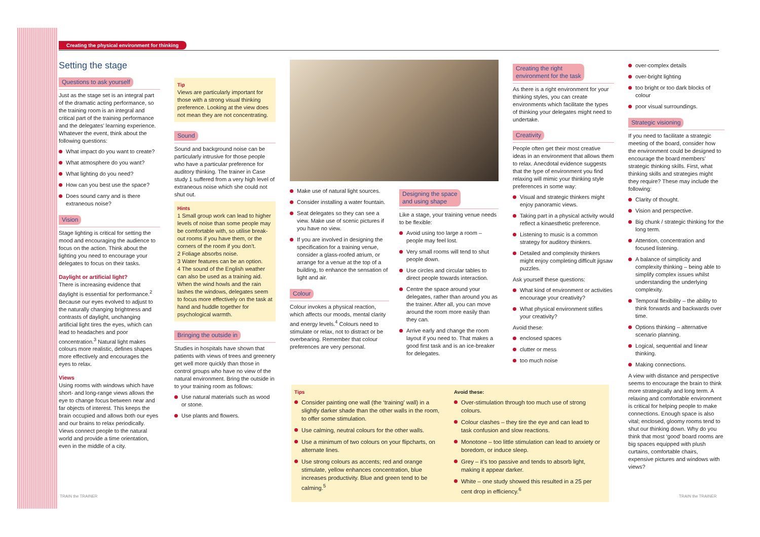Creating the physical environment for thinking
Setting the stage
Questions to ask yourself
Just as the stage set is an integral part of the dramatic acting performance, so the training room is an integral and critical part of the training performance and the delegates’ learning experience. Whatever the event, think about the following questions:
What impact do you want to create?
What atmosphere do you want?
What lighting do you need?
How can you best use the space?
Does sound carry and is there extraneous noise?
Vision
Stage lighting is critical for setting the mood and encouraging the audience to focus on the action. Think about the lighting you need to encourage your delegates to focus on their tasks.
Daylight or artificial light?
There is increasing evidence that daylight is essential for performance.<sup>2</sup> Because our eyes evolved to adjust to the naturally changing brightness and contrasts of daylight, unchanging artificial light tires the eyes, which can lead to headaches and poor concentration.<sup>3</sup> Natural light makes colours more realistic, defines shapes more effectively and encourages the eyes to relax.
Views
Using rooms with windows which have short- and long-range views allows the eye to change focus between near and far objects of interest. This keeps the brain occupied and allows both our eyes and our brains to relax periodically. Views connect people to the natural world and provide a time orientation, even in the middle of a city.
Tip
Views are particularly important for those with a strong visual thinking preference. Looking at the view does not mean they are not concentrating.
Sound
Sound and background noise can be particularly intrusive for those people who have a particular preference for auditory thinking. The trainer in Case study 1 suffered from a very high level of extraneous noise which she could not shut out.
Hints
1 Small group work can lead to higher levels of noise than some people may be comfortable with, so utilise break-out rooms if you have them, or the corners of the room if you don’t.
2 Foliage absorbs noise.
3 Water features can be an option.
4 The sound of the English weather can also be used as a training aid. When the wind howls and the rain lashes the windows, delegates seem to focus more effectively on the task at hand and huddle together for psychological warmth.
Bringing the outside in
Studies in hospitals have shown that patients with views of trees and greenery get well more quickly than those in control groups who have no view of the natural environment. Bring the outside in to your training room as follows:
Use natural materials such as wood or stone.
Use plants and flowers.
Make use of natural light sources.
Consider installing a water fountain.
Seat delegates so they can see a view. Make use of scenic pictures if you have no view.
If you are involved in designing the specification for a training venue, consider a glass-roofed atrium, or arrange for a venue at the top of a building, to enhance the sensation of light and air.
Colour
Colour invokes a physical reaction, which affects our moods, mental clarity and energy levels.<sup>4</sup> Colours need to stimulate or relax, not to distract or be overbearing. Remember that colour preferences are very personal.
Designing the space
and using shape
Like a stage, your training venue needs to be flexible:
Avoid using too large a room – people may feel lost.
Very small rooms will tend to shut people down.
Use circles and circular tables to direct people towards interaction.
Centre the space around your delegates, rather than around you as the trainer. After all, you can move around the room more easily than they can.
Arrive early and change the room layout if you need to. That makes a good first task and is an ice-breaker for delegates.
Creating the right
environment for the task
As there is a right environment for your thinking styles, you can create environments which facilitate the types of thinking your delegates might need to undertake.
Creativity
People often get their most creative ideas in an environment that allows them to relax. Anecdotal evidence suggests that the type of environment you find relaxing will mimic your thinking style preferences in some way:
Visual and strategic thinkers might enjoy panoramic views.
Taking part in a physical activity would reflect a kinaesthetic preference.
Listening to music is a common strategy for auditory thinkers.
Detailed and complexity thinkers might enjoy completing difficult jigsaw puzzles.
Ask yourself these questions:
What kind of environment or activities encourage your creativity?
What physical environment stifles your creativity?
Avoid these:
enclosed spaces
clutter or mess
too much noise
over-complex details
over-bright lighting
too bright or too dark blocks of colour
poor visual surroundings.
Strategic visioning
If you need to facilitate a strategic meeting of the board, consider how the environment could be designed to encourage the board members’ strategic thinking skills. First, what thinking skills and strategies might they require? These may include the following:
Clarity of thought.
Vision and perspective.
Big chunk / strategic thinking for the long term.
Attention, concentration and focused listening.
A balance of simplicity and complexity thinking – being able to simplify complex issues whilst understanding the underlying complexity.
Temporal flexibility – the ability to think forwards and backwards over time.
Options thinking – alternative scenario planning.
Logical, sequential and linear thinking.
Making connections.
A view with distance and perspective seems to encourage the brain to think more strategically and long term. A relaxing and comfortable environment is critical for helping people to make connections. Enough space is also vital; enclosed, gloomy rooms tend to shut our thinking down. Why do you think that most ‘good’ board rooms are big spaces equipped with plush curtains, comfortable chairs, expensive pictures and windows with views?
Tips
Consider painting one wall (the ‘training’ wall) in a slightly darker shade than the other walls in the room, to offer some stimulation.
Use calming, neutral colours for the other walls.
Use a minimum of two colours on your flipcharts, on alternate lines.
Use strong colours as accents; red and orange stimulate, yellow enhances concentration, blue increases productivity. Blue and green tend to be calming.<sup>5</sup>
Avoid these:
Over-stimulation through too much use of strong colours.
Colour clashes – they tire the eye and can lead to task confusion and slow reactions.
Monotone – too little stimulation can lead to anxiety or boredom, or induce sleep.
Grey – it’s too passive and tends to absorb light, making it appear darker.
White – one study showed this resulted in a 25 per cent drop in efficiency.<sup>6</sup>
TRAIN the TRAINER TRAIN the TRAINER